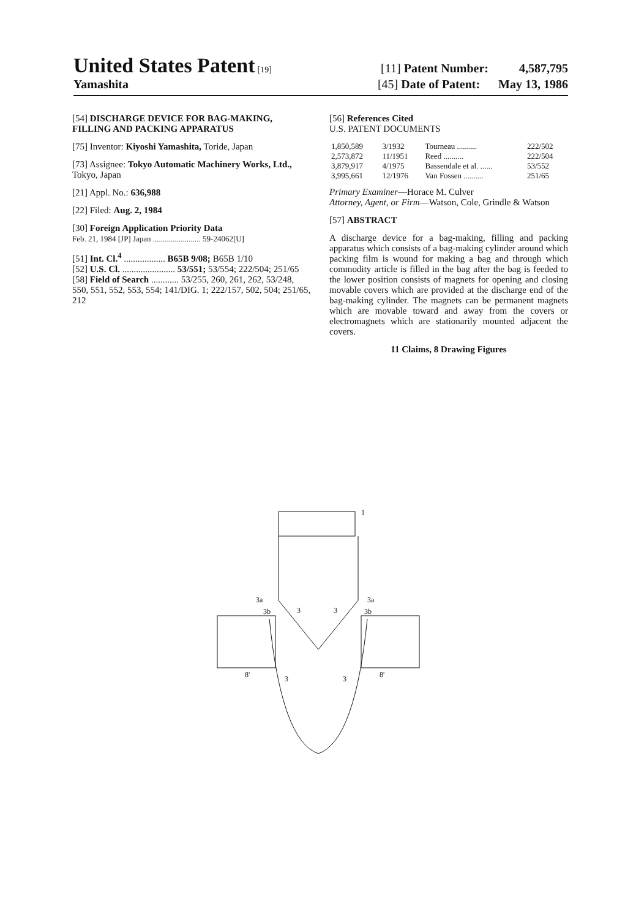United States Patent [19] [11] Patent Number: 4,587,795
Yamashita [45] Date of Patent: May 13, 1986
[54] DISCHARGE DEVICE FOR BAG-MAKING, FILLING AND PACKING APPARATUS
[75] Inventor: Kiyoshi Yamashita, Toride, Japan
[73] Assignee: Tokyo Automatic Machinery Works, Ltd., Tokyo, Japan
[21] Appl. No.: 636,988
[22] Filed: Aug. 2, 1984
[30] Foreign Application Priority Data
Feb. 21, 1984 [JP] Japan ........................ 59-24062[U]
[51] Int. Cl.<sup>4</sup> .................. B65B 9/08; B65B 1/10
[52] U.S. Cl. ....................... 53/551; 53/554; 222/504; 251/65
[58] Field of Search ............ 53/255, 260, 261, 262, 53/248, 550, 551, 552, 553, 554; 141/DIG. 1; 222/157, 502, 504; 251/65, 212
[56] References Cited
U.S. PATENT DOCUMENTS
| 1,850,589 | 3/1932 | Tourneau .......... | 222/502 |
| 2,573,872 | 11/1951 | Reed .......... | 222/504 |
| 3,879,917 | 4/1975 | Bassendale et al. ...... | 53/552 |
| 3,995,661 | 12/1976 | Van Fossen .......... | 251/65 |
Primary Examiner—Horace M. Culver
Attorney, Agent, or Firm—Watson, Cole, Grindle & Watson
[57] ABSTRACT
A discharge device for a bag-making, filling and packing apparatus which consists of a bag-making cylinder around which packing film is wound for making a bag and through which commodity article is filled in the bag after the bag is feeded to the lower position consists of magnets for opening and closing movable covers which are provided at the discharge end of the bag-making cylinder. The magnets can be permanent magnets which are movable toward and away from the covers or electromagnets which are stationarily mounted adjacent the covers.
11 Claims, 8 Drawing Figures
3a
3a
3b
3b
3
3
1
8'
8'
3
3